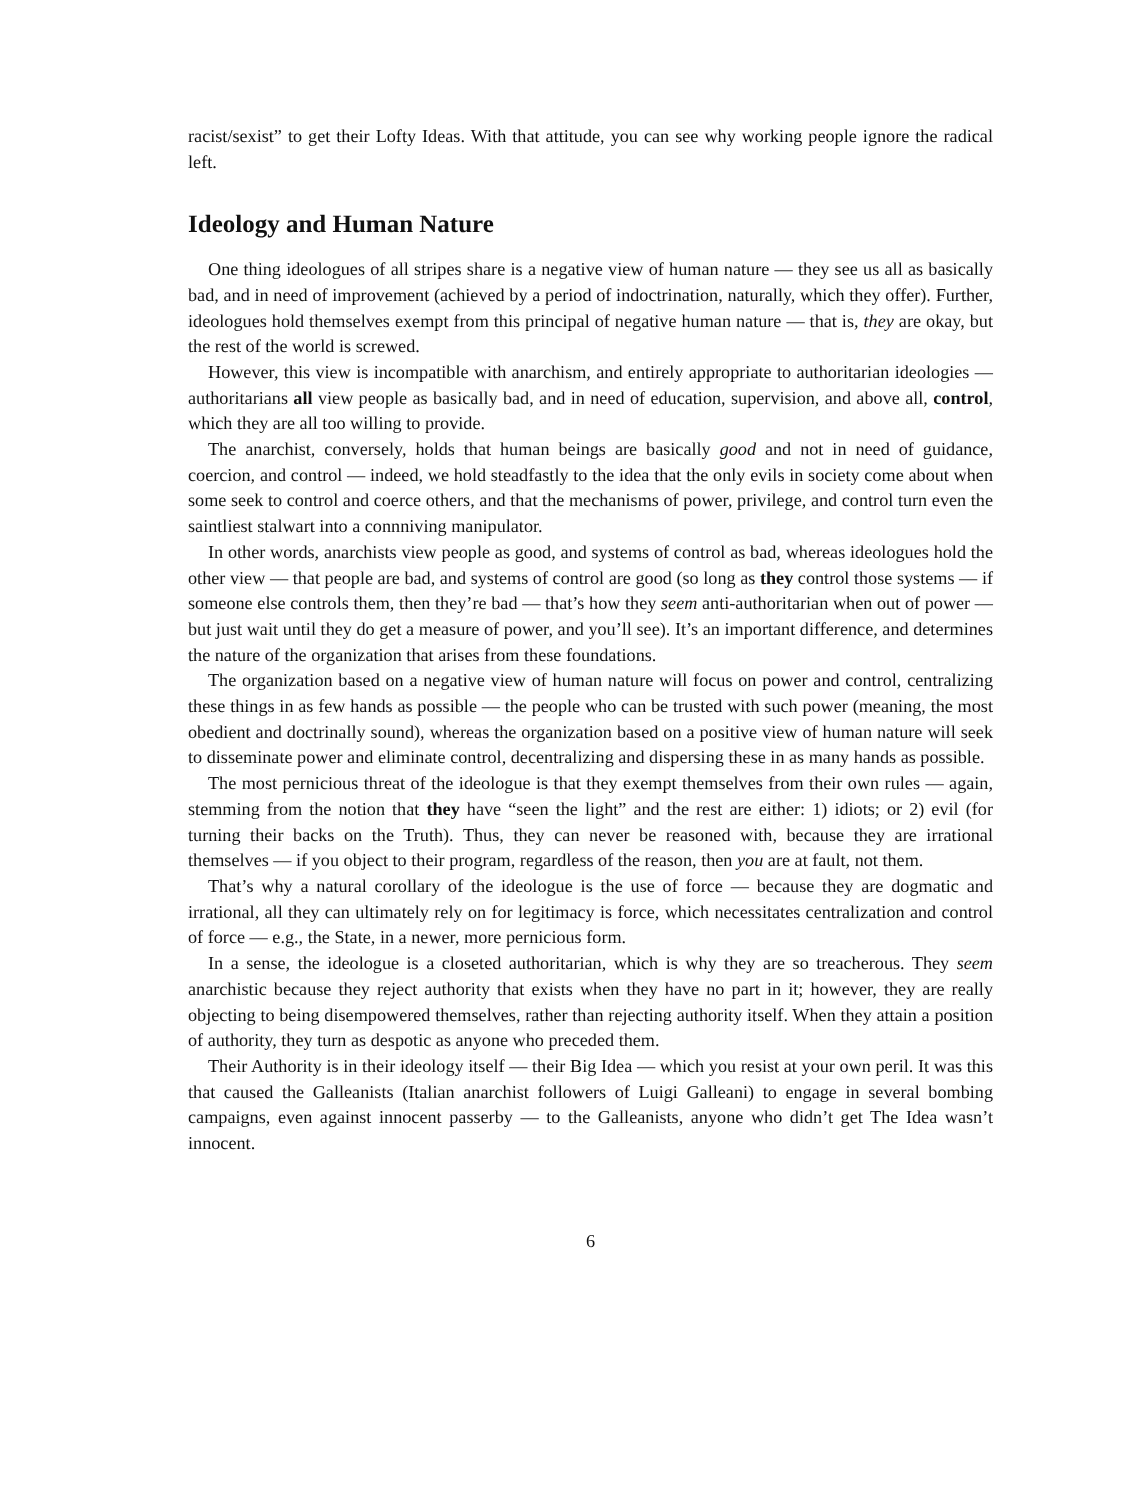racist/sexist” to get their Lofty Ideas. With that attitude, you can see why working people ignore the radical left.
Ideology and Human Nature
One thing ideologues of all stripes share is a negative view of human nature — they see us all as basically bad, and in need of improvement (achieved by a period of indoctrination, naturally, which they offer). Further, ideologues hold themselves exempt from this principal of negative human nature — that is, they are okay, but the rest of the world is screwed.
However, this view is incompatible with anarchism, and entirely appropriate to authoritarian ideologies — authoritarians all view people as basically bad, and in need of education, supervision, and above all, control, which they are all too willing to provide.
The anarchist, conversely, holds that human beings are basically good and not in need of guidance, coercion, and control — indeed, we hold steadfastly to the idea that the only evils in society come about when some seek to control and coerce others, and that the mechanisms of power, privilege, and control turn even the saintliest stalwart into a connniving manipulator.
In other words, anarchists view people as good, and systems of control as bad, whereas ideologues hold the other view — that people are bad, and systems of control are good (so long as they control those systems — if someone else controls them, then they’re bad — that’s how they seem anti-authoritarian when out of power — but just wait until they do get a measure of power, and you’ll see). It’s an important difference, and determines the nature of the organization that arises from these foundations.
The organization based on a negative view of human nature will focus on power and control, centralizing these things in as few hands as possible — the people who can be trusted with such power (meaning, the most obedient and doctrinally sound), whereas the organization based on a positive view of human nature will seek to disseminate power and eliminate control, decentralizing and dispersing these in as many hands as possible.
The most pernicious threat of the ideologue is that they exempt themselves from their own rules — again, stemming from the notion that they have “seen the light” and the rest are either: 1) idiots; or 2) evil (for turning their backs on the Truth). Thus, they can never be reasoned with, because they are irrational themselves — if you object to their program, regardless of the reason, then you are at fault, not them.
That’s why a natural corollary of the ideologue is the use of force — because they are dogmatic and irrational, all they can ultimately rely on for legitimacy is force, which necessitates centralization and control of force — e.g., the State, in a newer, more pernicious form.
In a sense, the ideologue is a closeted authoritarian, which is why they are so treacherous. They seem anarchistic because they reject authority that exists when they have no part in it; however, they are really objecting to being disempowered themselves, rather than rejecting authority itself. When they attain a position of authority, they turn as despotic as anyone who preceded them.
Their Authority is in their ideology itself — their Big Idea — which you resist at your own peril. It was this that caused the Galleanists (Italian anarchist followers of Luigi Galleani) to engage in several bombing campaigns, even against innocent passerby — to the Galleanists, anyone who didn’t get The Idea wasn’t innocent.
6